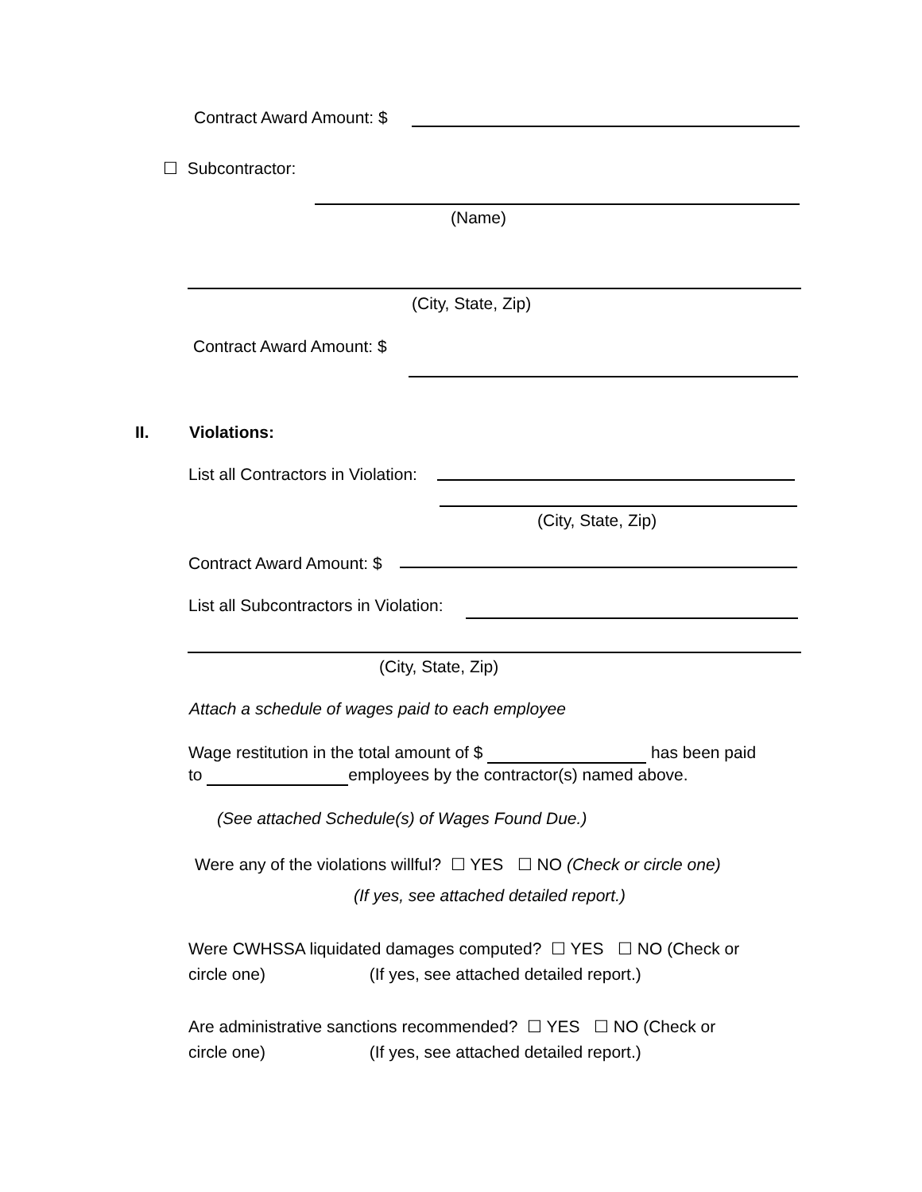Contract Award Amount: $
☐ Subcontractor:
(Name)
(City, State, Zip)
Contract Award Amount: $
II. Violations:
List all Contractors in Violation:
(City, State, Zip)
Contract Award Amount: $
List all Subcontractors in Violation:
(City, State, Zip)
Attach a schedule of wages paid to each employee
Wage restitution in the total amount of $ has been paid
to employees by the contractor(s) named above.
(See attached Schedule(s) of Wages Found Due.)
Were any of the violations willful? ☐ YES ☐ NO (Check or circle one)
(If yes, see attached detailed report.)
Were CWHSSA liquidated damages computed? ☐ YES ☐ NO (Check or
circle one) (If yes, see attached detailed report.)
Are administrative sanctions recommended? ☐ YES ☐ NO (Check or
circle one) (If yes, see attached detailed report.)